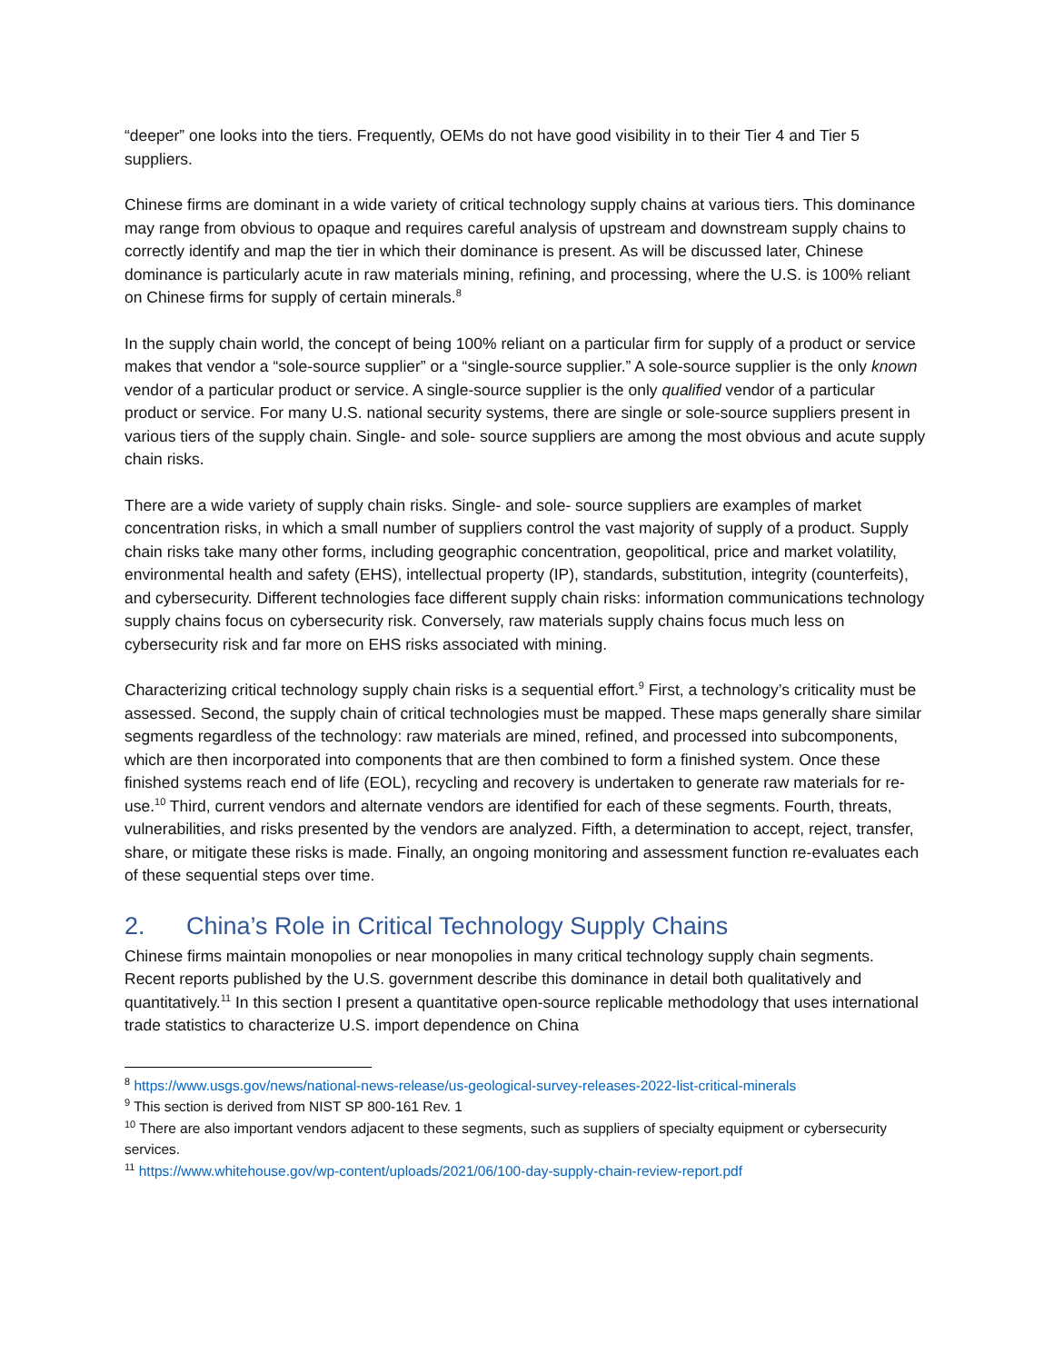“deeper” one looks into the tiers. Frequently, OEMs do not have good visibility in to their Tier 4 and Tier 5 suppliers.
Chinese firms are dominant in a wide variety of critical technology supply chains at various tiers. This dominance may range from obvious to opaque and requires careful analysis of upstream and downstream supply chains to correctly identify and map the tier in which their dominance is present. As will be discussed later, Chinese dominance is particularly acute in raw materials mining, refining, and processing, where the U.S. is 100% reliant on Chinese firms for supply of certain minerals.<sup>8</sup>
In the supply chain world, the concept of being 100% reliant on a particular firm for supply of a product or service makes that vendor a “sole-source supplier” or a “single-source supplier.” A sole-source supplier is the only known vendor of a particular product or service. A single-source supplier is the only qualified vendor of a particular product or service. For many U.S. national security systems, there are single or sole-source suppliers present in various tiers of the supply chain. Single- and sole- source suppliers are among the most obvious and acute supply chain risks.
There are a wide variety of supply chain risks. Single- and sole- source suppliers are examples of market concentration risks, in which a small number of suppliers control the vast majority of supply of a product. Supply chain risks take many other forms, including geographic concentration, geopolitical, price and market volatility, environmental health and safety (EHS), intellectual property (IP), standards, substitution, integrity (counterfeits), and cybersecurity. Different technologies face different supply chain risks: information communications technology supply chains focus on cybersecurity risk. Conversely, raw materials supply chains focus much less on cybersecurity risk and far more on EHS risks associated with mining.
Characterizing critical technology supply chain risks is a sequential effort.<sup>9</sup> First, a technology’s criticality must be assessed. Second, the supply chain of critical technologies must be mapped. These maps generally share similar segments regardless of the technology: raw materials are mined, refined, and processed into subcomponents, which are then incorporated into components that are then combined to form a finished system. Once these finished systems reach end of life (EOL), recycling and recovery is undertaken to generate raw materials for re-use.<sup>10</sup> Third, current vendors and alternate vendors are identified for each of these segments. Fourth, threats, vulnerabilities, and risks presented by the vendors are analyzed. Fifth, a determination to accept, reject, transfer, share, or mitigate these risks is made. Finally, an ongoing monitoring and assessment function re-evaluates each of these sequential steps over time.
2. China’s Role in Critical Technology Supply Chains
Chinese firms maintain monopolies or near monopolies in many critical technology supply chain segments. Recent reports published by the U.S. government describe this dominance in detail both qualitatively and quantitatively.<sup>11</sup> In this section I present a quantitative open-source replicable methodology that uses international trade statistics to characterize U.S. import dependence on China
<sup>8</sup> https://www.usgs.gov/news/national-news-release/us-geological-survey-releases-2022-list-critical-minerals
<sup>9</sup> This section is derived from NIST SP 800-161 Rev. 1
<sup>10</sup> There are also important vendors adjacent to these segments, such as suppliers of specialty equipment or cybersecurity services.
<sup>11</sup> https://www.whitehouse.gov/wp-content/uploads/2021/06/100-day-supply-chain-review-report.pdf